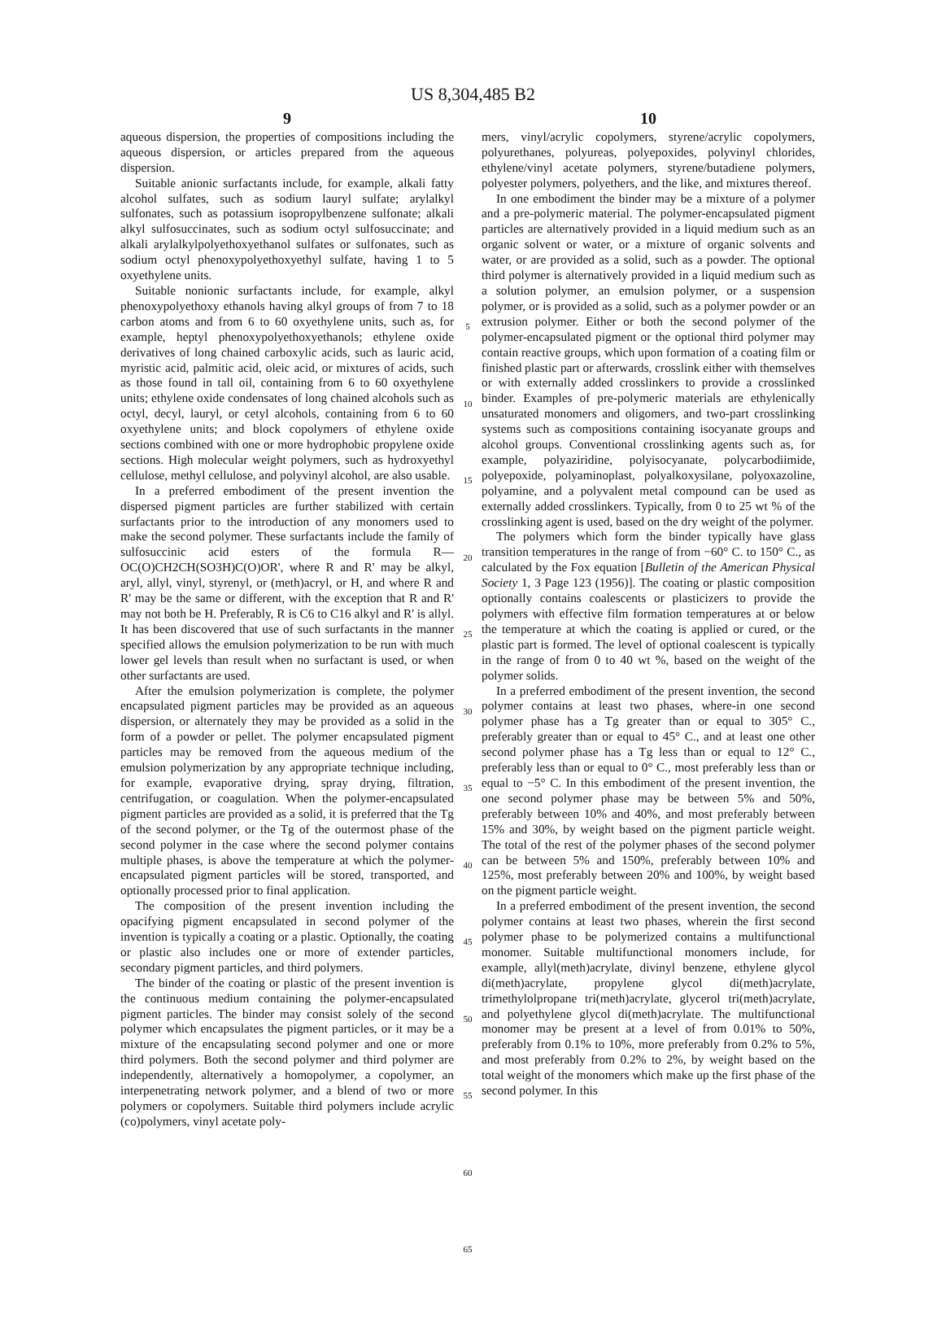US 8,304,485 B2
9
aqueous dispersion, the properties of compositions including the aqueous dispersion, or articles prepared from the aqueous dispersion.
Suitable anionic surfactants include, for example, alkali fatty alcohol sulfates, such as sodium lauryl sulfate; arylalkyl sulfonates, such as potassium isopropylbenzene sulfonate; alkali alkyl sulfosuccinates, such as sodium octyl sulfosuccinate; and alkali arylalkylpolyethoxyethanol sulfates or sulfonates, such as sodium octyl phenoxypolyethoxyethyl sulfate, having 1 to 5 oxyethylene units.
Suitable nonionic surfactants include, for example, alkyl phenoxypolyethoxy ethanols having alkyl groups of from 7 to 18 carbon atoms and from 6 to 60 oxyethylene units, such as, for example, heptyl phenoxypolyethoxyethanols; ethylene oxide derivatives of long chained carboxylic acids, such as lauric acid, myristic acid, palmitic acid, oleic acid, or mixtures of acids, such as those found in tall oil, containing from 6 to 60 oxyethylene units; ethylene oxide condensates of long chained alcohols such as octyl, decyl, lauryl, or cetyl alcohols, containing from 6 to 60 oxyethylene units; and block copolymers of ethylene oxide sections combined with one or more hydrophobic propylene oxide sections. High molecular weight polymers, such as hydroxyethyl cellulose, methyl cellulose, and polyvinyl alcohol, are also usable.
In a preferred embodiment of the present invention the dispersed pigment particles are further stabilized with certain surfactants prior to the introduction of any monomers used to make the second polymer. These surfactants include the family of sulfosuccinic acid esters of the formula R—OC(O)CH2CH(SO3H)C(O)OR', where R and R' may be alkyl, aryl, allyl, vinyl, styrenyl, or (meth)acryl, or H, and where R and R' may be the same or different, with the exception that R and R' may not both be H. Preferably, R is C6 to C16 alkyl and R' is allyl. It has been discovered that use of such surfactants in the manner specified allows the emulsion polymerization to be run with much lower gel levels than result when no surfactant is used, or when other surfactants are used.
After the emulsion polymerization is complete, the polymer encapsulated pigment particles may be provided as an aqueous dispersion, or alternately they may be provided as a solid in the form of a powder or pellet. The polymer encapsulated pigment particles may be removed from the aqueous medium of the emulsion polymerization by any appropriate technique including, for example, evaporative drying, spray drying, filtration, centrifugation, or coagulation. When the polymer-encapsulated pigment particles are provided as a solid, it is preferred that the Tg of the second polymer, or the Tg of the outermost phase of the second polymer in the case where the second polymer contains multiple phases, is above the temperature at which the polymer-encapsulated pigment particles will be stored, transported, and optionally processed prior to final application.
The composition of the present invention including the opacifying pigment encapsulated in second polymer of the invention is typically a coating or a plastic. Optionally, the coating or plastic also includes one or more of extender particles, secondary pigment particles, and third polymers.
The binder of the coating or plastic of the present invention is the continuous medium containing the polymer-encapsulated pigment particles. The binder may consist solely of the second polymer which encapsulates the pigment particles, or it may be a mixture of the encapsulating second polymer and one or more third polymers. Both the second polymer and third polymer are independently, alternatively a homopolymer, a copolymer, an interpenetrating network polymer, and a blend of two or more polymers or copolymers. Suitable third polymers include acrylic (co)polymers, vinyl acetate poly-
5
10
15
20
25
30
35
40
45
50
55
60
65
10
mers, vinyl/acrylic copolymers, styrene/acrylic copolymers, polyurethanes, polyureas, polyepoxides, polyvinyl chlorides, ethylene/vinyl acetate polymers, styrene/butadiene polymers, polyester polymers, polyethers, and the like, and mixtures thereof.
In one embodiment the binder may be a mixture of a polymer and a pre-polymeric material. The polymer-encapsulated pigment particles are alternatively provided in a liquid medium such as an organic solvent or water, or a mixture of organic solvents and water, or are provided as a solid, such as a powder. The optional third polymer is alternatively provided in a liquid medium such as a solution polymer, an emulsion polymer, or a suspension polymer, or is provided as a solid, such as a polymer powder or an extrusion polymer. Either or both the second polymer of the polymer-encapsulated pigment or the optional third polymer may contain reactive groups, which upon formation of a coating film or finished plastic part or afterwards, crosslink either with themselves or with externally added crosslinkers to provide a crosslinked binder. Examples of pre-polymeric materials are ethylenically unsaturated monomers and oligomers, and two-part crosslinking systems such as compositions containing isocyanate groups and alcohol groups. Conventional crosslinking agents such as, for example, polyaziridine, polyisocyanate, polycarbodiimide, polyepoxide, polyaminoplast, polyalkoxysilane, polyoxazoline, polyamine, and a polyvalent metal compound can be used as externally added crosslinkers. Typically, from 0 to 25 wt % of the crosslinking agent is used, based on the dry weight of the polymer.
The polymers which form the binder typically have glass transition temperatures in the range of from −60° C. to 150° C., as calculated by the Fox equation [Bulletin of the American Physical Society 1, 3 Page 123 (1956)]. The coating or plastic composition optionally contains coalescents or plasticizers to provide the polymers with effective film formation temperatures at or below the temperature at which the coating is applied or cured, or the plastic part is formed. The level of optional coalescent is typically in the range of from 0 to 40 wt %, based on the weight of the polymer solids.
In a preferred embodiment of the present invention, the second polymer contains at least two phases, where-in one second polymer phase has a Tg greater than or equal to 305° C., preferably greater than or equal to 45° C., and at least one other second polymer phase has a Tg less than or equal to 12° C., preferably less than or equal to 0° C., most preferably less than or equal to −5° C. In this embodiment of the present invention, the one second polymer phase may be between 5% and 50%, preferably between 10% and 40%, and most preferably between 15% and 30%, by weight based on the pigment particle weight. The total of the rest of the polymer phases of the second polymer can be between 5% and 150%, preferably between 10% and 125%, most preferably between 20% and 100%, by weight based on the pigment particle weight.
In a preferred embodiment of the present invention, the second polymer contains at least two phases, wherein the first second polymer phase to be polymerized contains a multifunctional monomer. Suitable multifunctional monomers include, for example, allyl(meth)acrylate, divinyl benzene, ethylene glycol di(meth)acrylate, propylene glycol di(meth)acrylate, trimethylolpropane tri(meth)acrylate, glycerol tri(meth)acrylate, and polyethylene glycol di(meth)acrylate. The multifunctional monomer may be present at a level of from 0.01% to 50%, preferably from 0.1% to 10%, more preferably from 0.2% to 5%, and most preferably from 0.2% to 2%, by weight based on the total weight of the monomers which make up the first phase of the second polymer. In this